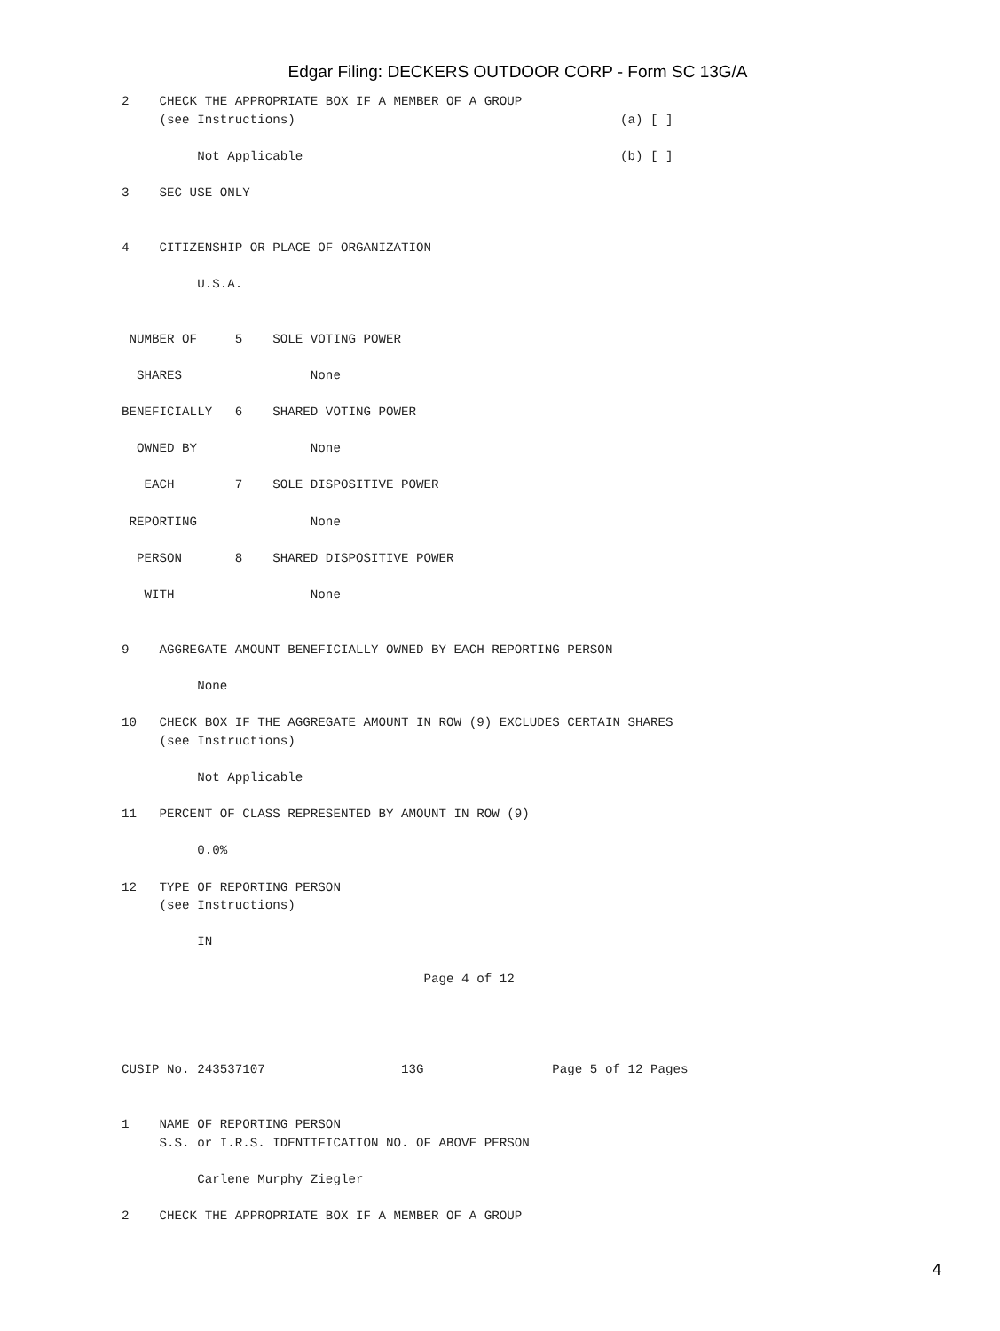Edgar Filing: DECKERS OUTDOOR CORP - Form SC 13G/A
2    CHECK THE APPROPRIATE BOX IF A MEMBER OF A GROUP
     (see Instructions)                                           (a) [ ]

          Not Applicable                                          (b) [ ]

3    SEC USE ONLY


4    CITIZENSHIP OR PLACE OF ORGANIZATION

          U.S.A.


 NUMBER OF     5    SOLE VOTING POWER

  SHARES                 None

BENEFICIALLY   6    SHARED VOTING POWER

  OWNED BY               None

   EACH        7    SOLE DISPOSITIVE POWER

 REPORTING               None

  PERSON       8    SHARED DISPOSITIVE POWER

   WITH                  None


9    AGGREGATE AMOUNT BENEFICIALLY OWNED BY EACH REPORTING PERSON

          None

10   CHECK BOX IF THE AGGREGATE AMOUNT IN ROW (9) EXCLUDES CERTAIN SHARES
     (see Instructions)

          Not Applicable

11   PERCENT OF CLASS REPRESENTED BY AMOUNT IN ROW (9)

          0.0%

12   TYPE OF REPORTING PERSON
     (see Instructions)

          IN

                                        Page 4 of 12




CUSIP No. 243537107                  13G                 Page 5 of 12 Pages


1    NAME OF REPORTING PERSON
     S.S. or I.R.S. IDENTIFICATION NO. OF ABOVE PERSON

          Carlene Murphy Ziegler

2    CHECK THE APPROPRIATE BOX IF A MEMBER OF A GROUP
4